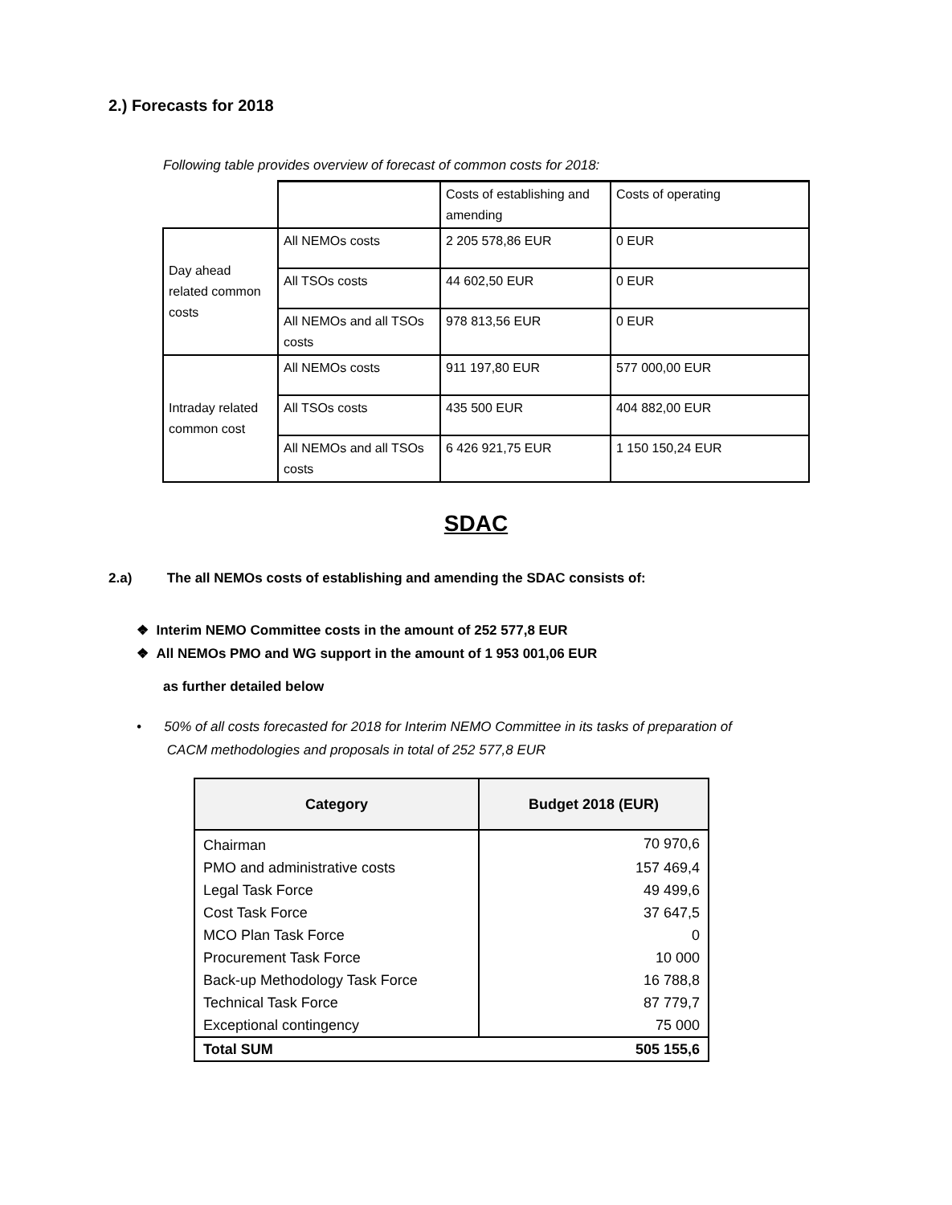2.) Forecasts for 2018
Following table provides overview of forecast of common costs for 2018:
| | | Costs of establishing and amending | Costs of operating |
| Day ahead related common costs | All NEMOs costs | 2 205 578,86 EUR | 0 EUR |
| | All TSOs costs | 44 602,50 EUR | 0 EUR |
| | All NEMOs and all TSOs costs | 978 813,56 EUR | 0 EUR |
| Intraday related common cost | All NEMOs costs | 911 197,80 EUR | 577 000,00 EUR |
| | All TSOs costs | 435 500 EUR | 404 882,00 EUR |
| | All NEMOs and all TSOs costs | 6 426 921,75 EUR | 1 150 150,24 EUR |
SDAC
2.a) The all NEMOs costs of establishing and amending the SDAC consists of:
❖ Interim NEMO Committee costs in the amount of 252 577,8 EUR
❖ All NEMOs PMO and WG support in the amount of 1 953 001,06 EUR
as further detailed below
• 50% of all costs forecasted for 2018 for Interim NEMO Committee in its tasks of preparation of
CACM methodologies and proposals in total of 252 577,8 EUR
| Category | Budget 2018 (EUR) |
| --- | --- |
| Chairman | 70 970,6 |
| PMO and administrative costs | 157 469,4 |
| Legal Task Force | 49 499,6 |
| Cost Task Force | 37 647,5 |
| MCO Plan Task Force | 0 |
| Procurement Task Force | 10 000 |
| Back-up Methodology Task Force | 16 788,8 |
| Technical Task Force | 87 779,7 |
| Exceptional contingency | 75 000 |
| Total SUM | 505 155,6 |